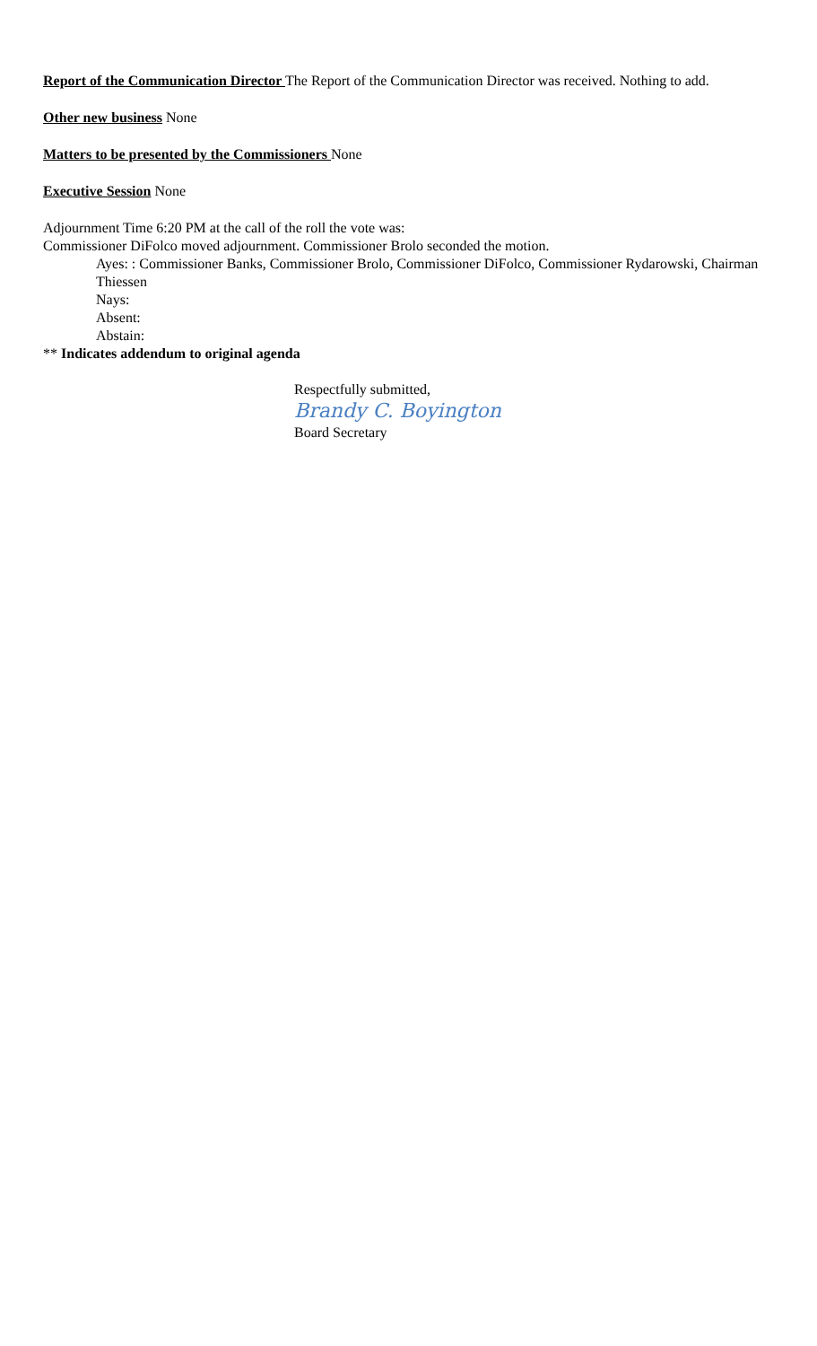Report of the Communication Director The Report of the Communication Director was received. Nothing to add.
Other new business None
Matters to be presented by the Commissioners None
Executive Session None
Adjournment Time 6:20 PM at the call of the roll the vote was:
Commissioner DiFolco moved adjournment. Commissioner Brolo seconded the motion.
Ayes: : Commissioner Banks, Commissioner Brolo, Commissioner DiFolco, Commissioner Rydarowski, Chairman Thiessen
Nays:
Absent:
Abstain:
** Indicates addendum to original agenda
Respectfully submitted,
Brandy C. Boyington
Board Secretary